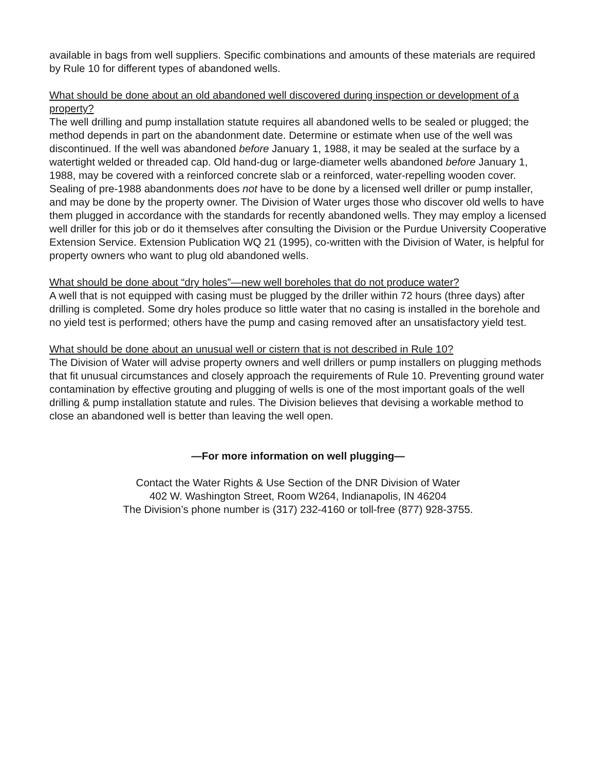available in bags from well suppliers. Specific combinations and amounts of these materials are required by Rule 10 for different types of abandoned wells.
What should be done about an old abandoned well discovered during inspection or development of a property?
The well drilling and pump installation statute requires all abandoned wells to be sealed or plugged; the method depends in part on the abandonment date. Determine or estimate when use of the well was discontinued. If the well was abandoned before January 1, 1988, it may be sealed at the surface by a watertight welded or threaded cap. Old hand-dug or large-diameter wells abandoned before January 1, 1988, may be covered with a reinforced concrete slab or a reinforced, water-repelling wooden cover. Sealing of pre-1988 abandonments does not have to be done by a licensed well driller or pump installer, and may be done by the property owner. The Division of Water urges those who discover old wells to have them plugged in accordance with the standards for recently abandoned wells. They may employ a licensed well driller for this job or do it themselves after consulting the Division or the Purdue University Cooperative Extension Service. Extension Publication WQ 21 (1995), co-written with the Division of Water, is helpful for property owners who want to plug old abandoned wells.
What should be done about “dry holes”—new well boreholes that do not produce water?
A well that is not equipped with casing must be plugged by the driller within 72 hours (three days) after drilling is completed. Some dry holes produce so little water that no casing is installed in the borehole and no yield test is performed; others have the pump and casing removed after an unsatisfactory yield test.
What should be done about an unusual well or cistern that is not described in Rule 10?
The Division of Water will advise property owners and well drillers or pump installers on plugging methods that fit unusual circumstances and closely approach the requirements of Rule 10. Preventing ground water contamination by effective grouting and plugging of wells is one of the most important goals of the well drilling & pump installation statute and rules. The Division believes that devising a workable method to close an abandoned well is better than leaving the well open.
—For more information on well plugging—
Contact the Water Rights & Use Section of the DNR Division of Water
402 W. Washington Street, Room W264, Indianapolis, IN 46204
The Division’s phone number is (317) 232-4160 or toll-free (877) 928-3755.